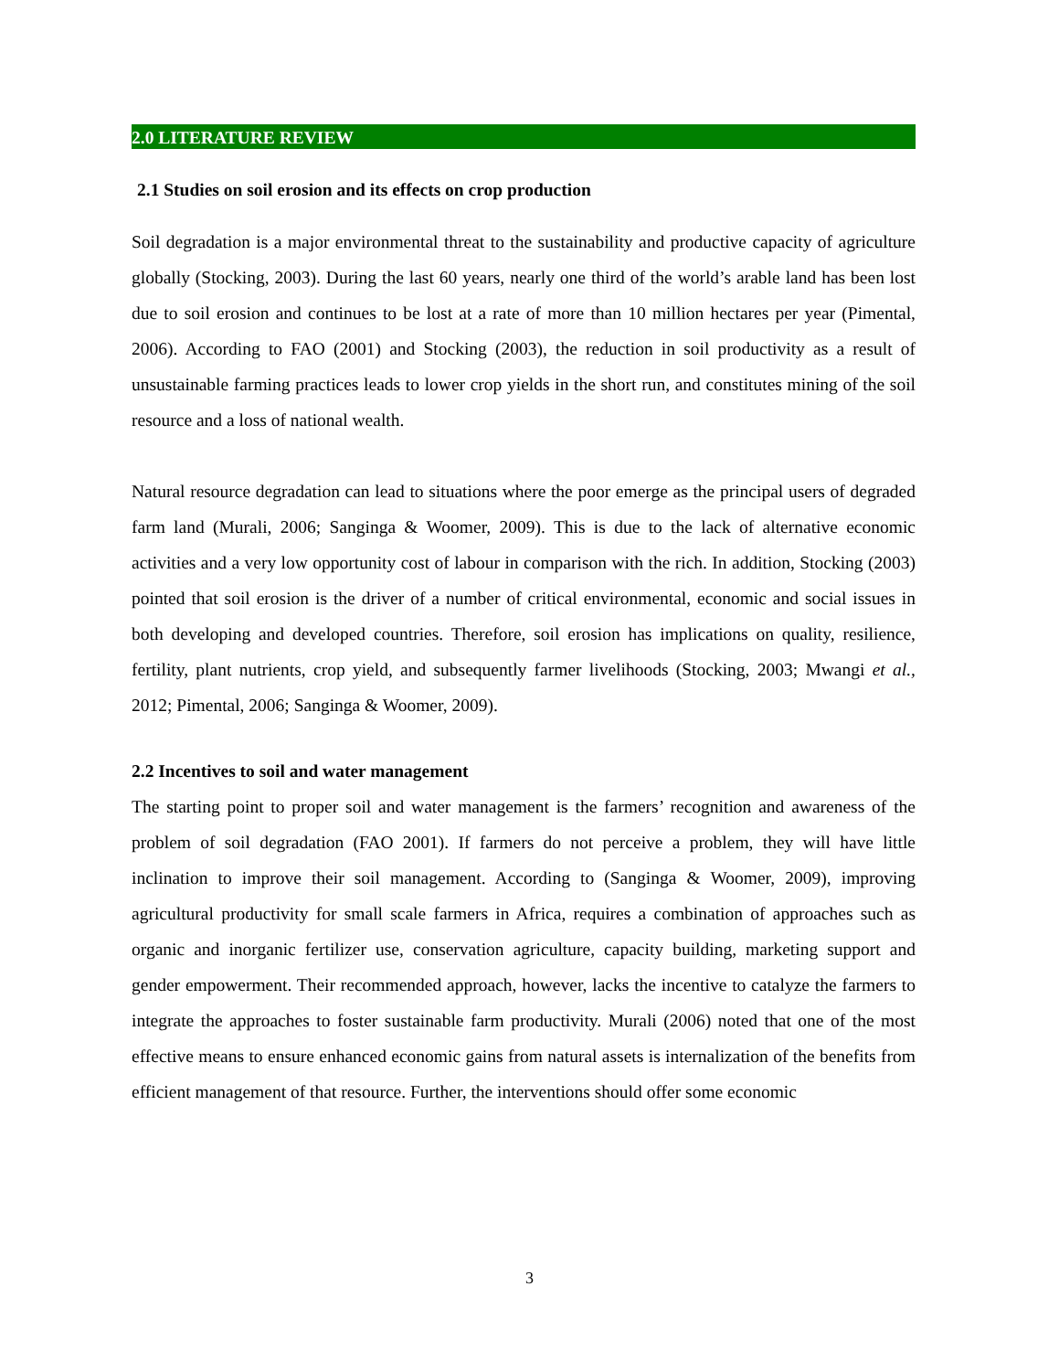2.0 LITERATURE REVIEW
2.1 Studies on soil erosion and its effects on crop production
Soil degradation is a major environmental threat to the sustainability and productive capacity of agriculture globally (Stocking, 2003). During the last 60 years, nearly one third of the world’s arable land has been lost due to soil erosion and continues to be lost at a rate of more than 10 million hectares per year (Pimental, 2006). According to FAO (2001) and Stocking (2003), the reduction in soil productivity as a result of unsustainable farming practices leads to lower crop yields in the short run, and constitutes mining of the soil resource and a loss of national wealth.
Natural resource degradation can lead to situations where the poor emerge as the principal users of degraded farm land (Murali, 2006; Sanginga & Woomer, 2009). This is due to the lack of alternative economic activities and a very low opportunity cost of labour in comparison with the rich. In addition, Stocking (2003) pointed that soil erosion is the driver of a number of critical environmental, economic and social issues in both developing and developed countries. Therefore, soil erosion has implications on quality, resilience, fertility, plant nutrients, crop yield, and subsequently farmer livelihoods (Stocking, 2003; Mwangi et al., 2012; Pimental, 2006; Sanginga & Woomer, 2009).
2.2 Incentives to soil and water management
The starting point to proper soil and water management is the farmers’ recognition and awareness of the problem of soil degradation (FAO 2001). If farmers do not perceive a problem, they will have little inclination to improve their soil management. According to (Sanginga & Woomer, 2009), improving agricultural productivity for small scale farmers in Africa, requires a combination of approaches such as organic and inorganic fertilizer use, conservation agriculture, capacity building, marketing support and gender empowerment. Their recommended approach, however, lacks the incentive to catalyze the farmers to integrate the approaches to foster sustainable farm productivity. Murali (2006) noted that one of the most effective means to ensure enhanced economic gains from natural assets is internalization of the benefits from efficient management of that resource. Further, the interventions should offer some economic
3